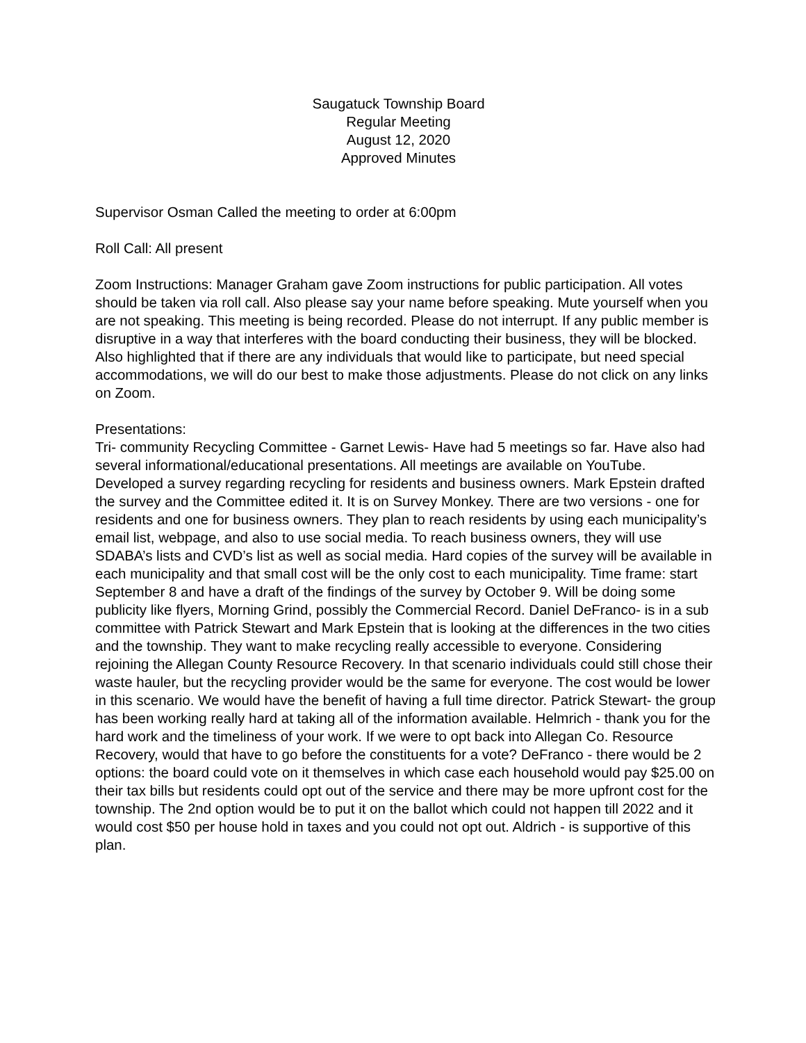Saugatuck Township Board
Regular Meeting
August 12, 2020
Approved Minutes
Supervisor Osman Called the meeting to order at 6:00pm
Roll Call: All present
Zoom Instructions: Manager Graham gave Zoom instructions for public participation. All votes should be taken via roll call. Also please say your name before speaking. Mute yourself when you are not speaking. This meeting is being recorded. Please do not interrupt. If any public member is disruptive in a way that interferes with the board conducting their business, they will be blocked. Also highlighted that if there are any individuals that would like to participate, but need special accommodations, we will do our best to make those adjustments. Please do not click on any links on Zoom.
Presentations:
Tri- community Recycling Committee - Garnet Lewis- Have had 5 meetings so far. Have also had several informational/educational presentations. All meetings are available on YouTube. Developed a survey regarding recycling for residents and business owners. Mark Epstein drafted the survey and the Committee edited it. It is on Survey Monkey. There are two versions - one for residents and one for business owners. They plan to reach residents by using each municipality’s email list, webpage, and also to use social media. To reach business owners, they will use SDABA’s lists and CVD’s list as well as social media. Hard copies of the survey will be available in each municipality and that small cost will be the only cost to each municipality. Time frame: start September 8 and have a draft of the findings of the survey by October 9. Will be doing some publicity like flyers, Morning Grind, possibly the Commercial Record. Daniel DeFranco- is in a sub committee with Patrick Stewart and Mark Epstein that is looking at the differences in the two cities and the township. They want to make recycling really accessible to everyone. Considering rejoining the Allegan County Resource Recovery. In that scenario individuals could still chose their waste hauler, but the recycling provider would be the same for everyone. The cost would be lower in this scenario. We would have the benefit of having a full time director. Patrick Stewart- the group has been working really hard at taking all of the information available. Helmrich - thank you for the hard work and the timeliness of your work. If we were to opt back into Allegan Co. Resource Recovery, would that have to go before the constituents for a vote? DeFranco - there would be 2 options: the board could vote on it themselves in which case each household would pay $25.00 on their tax bills but residents could opt out of the service and there may be more upfront cost for the township. The 2nd option would be to put it on the ballot which could not happen till 2022 and it would cost $50 per house hold in taxes and you could not opt out. Aldrich - is supportive of this plan.